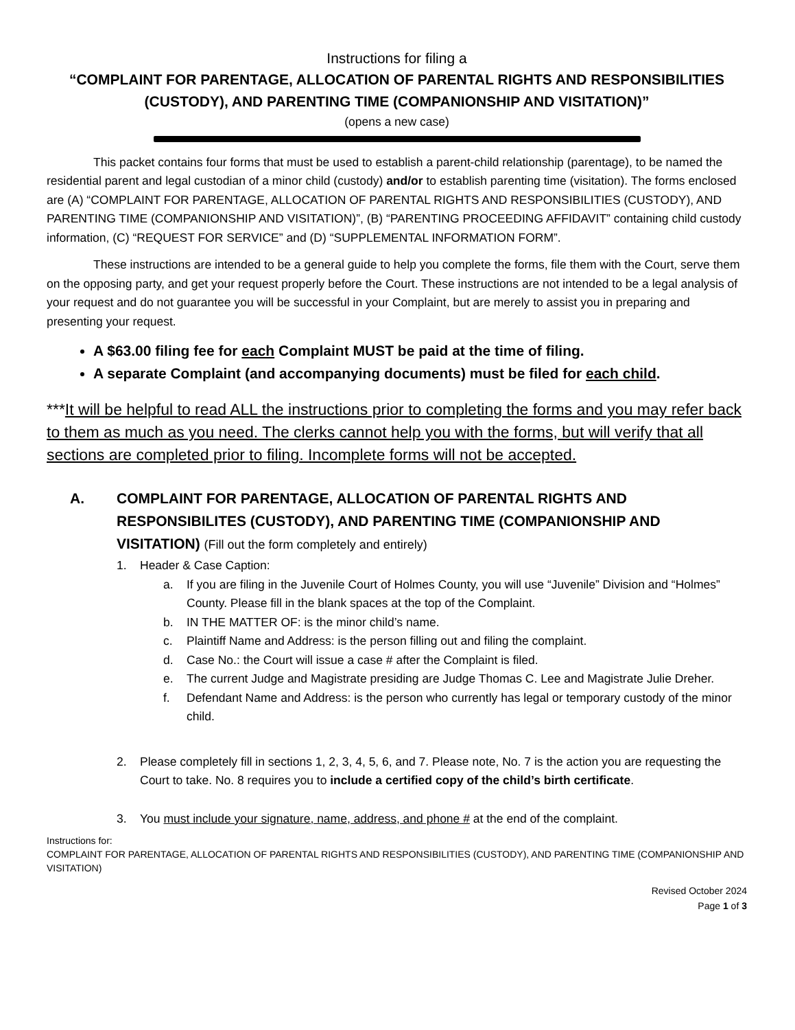Instructions for filing a
“COMPLAINT FOR PARENTAGE, ALLOCATION OF PARENTAL RIGHTS AND RESPONSIBILITIES (CUSTODY), AND PARENTING TIME (COMPANIONSHIP AND VISITATION)”
(opens a new case)
This packet contains four forms that must be used to establish a parent-child relationship (parentage), to be named the residential parent and legal custodian of a minor child (custody) and/or to establish parenting time (visitation). The forms enclosed are (A) “COMPLAINT FOR PARENTAGE, ALLOCATION OF PARENTAL RIGHTS AND RESPONSIBILITIES (CUSTODY), AND PARENTING TIME (COMPANIONSHIP AND VISITATION)”, (B) “PARENTING PROCEEDING AFFIDAVIT” containing child custody information, (C) “REQUEST FOR SERVICE” and (D) “SUPPLEMENTAL INFORMATION FORM”.
These instructions are intended to be a general guide to help you complete the forms, file them with the Court, serve them on the opposing party, and get your request properly before the Court. These instructions are not intended to be a legal analysis of your request and do not guarantee you will be successful in your Complaint, but are merely to assist you in preparing and presenting your request.
A $63.00 filing fee for each Complaint MUST be paid at the time of filing.
A separate Complaint (and accompanying documents) must be filed for each child.
***It will be helpful to read ALL the instructions prior to completing the forms and you may refer back to them as much as you need. The clerks cannot help you with the forms, but will verify that all sections are completed prior to filing. Incomplete forms will not be accepted.
A. COMPLAINT FOR PARENTAGE, ALLOCATION OF PARENTAL RIGHTS AND RESPONSIBILITES (CUSTODY), AND PARENTING TIME (COMPANIONSHIP AND VISITATION) (Fill out the form completely and entirely)
1. Header & Case Caption:
a. If you are filing in the Juvenile Court of Holmes County, you will use “Juvenile” Division and “Holmes” County. Please fill in the blank spaces at the top of the Complaint.
b. IN THE MATTER OF: is the minor child’s name.
c. Plaintiff Name and Address: is the person filling out and filing the complaint.
d. Case No.: the Court will issue a case # after the Complaint is filed.
e. The current Judge and Magistrate presiding are Judge Thomas C. Lee and Magistrate Julie Dreher.
f. Defendant Name and Address: is the person who currently has legal or temporary custody of the minor child.
2. Please completely fill in sections 1, 2, 3, 4, 5, 6, and 7. Please note, No. 7 is the action you are requesting the Court to take. No. 8 requires you to include a certified copy of the child’s birth certificate.
3. You must include your signature, name, address, and phone # at the end of the complaint.
Instructions for:
COMPLAINT FOR PARENTAGE, ALLOCATION OF PARENTAL RIGHTS AND RESPONSIBILITIES (CUSTODY), AND PARENTING TIME (COMPANIONSHIP AND VISITATION)
Revised October 2024
Page 1 of 3